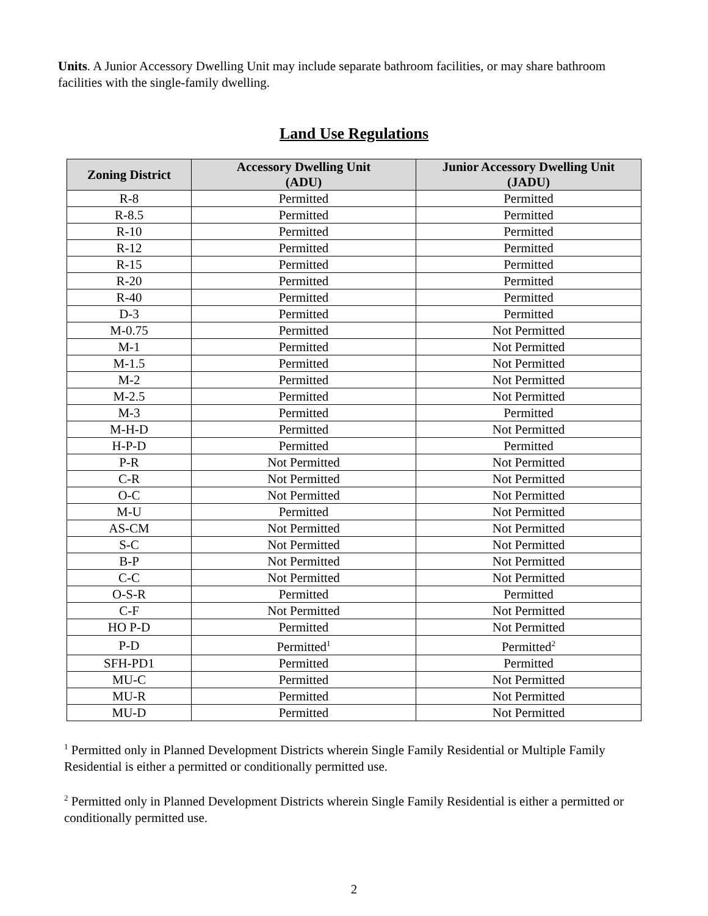Units. A Junior Accessory Dwelling Unit may include separate bathroom facilities, or may share bathroom facilities with the single-family dwelling.
Land Use Regulations
| Zoning District | Accessory Dwelling Unit (ADU) | Junior Accessory Dwelling Unit (JADU) |
| --- | --- | --- |
| R-8 | Permitted | Permitted |
| R-8.5 | Permitted | Permitted |
| R-10 | Permitted | Permitted |
| R-12 | Permitted | Permitted |
| R-15 | Permitted | Permitted |
| R-20 | Permitted | Permitted |
| R-40 | Permitted | Permitted |
| D-3 | Permitted | Permitted |
| M-0.75 | Permitted | Not Permitted |
| M-1 | Permitted | Not Permitted |
| M-1.5 | Permitted | Not Permitted |
| M-2 | Permitted | Not Permitted |
| M-2.5 | Permitted | Not Permitted |
| M-3 | Permitted | Permitted |
| M-H-D | Permitted | Not Permitted |
| H-P-D | Permitted | Permitted |
| P-R | Not Permitted | Not Permitted |
| C-R | Not Permitted | Not Permitted |
| O-C | Not Permitted | Not Permitted |
| M-U | Permitted | Not Permitted |
| AS-CM | Not Permitted | Not Permitted |
| S-C | Not Permitted | Not Permitted |
| B-P | Not Permitted | Not Permitted |
| C-C | Not Permitted | Not Permitted |
| O-S-R | Permitted | Permitted |
| C-F | Not Permitted | Not Permitted |
| HO P-D | Permitted | Not Permitted |
| P-D | Permitted<sup>1</sup> | Permitted<sup>2</sup> |
| SFH-PD1 | Permitted | Permitted |
| MU-C | Permitted | Not Permitted |
| MU-R | Permitted | Not Permitted |
| MU-D | Permitted | Not Permitted |
<sup>1</sup> Permitted only in Planned Development Districts wherein Single Family Residential or Multiple Family Residential is either a permitted or conditionally permitted use.
<sup>2</sup> Permitted only in Planned Development Districts wherein Single Family Residential is either a permitted or conditionally permitted use.
2